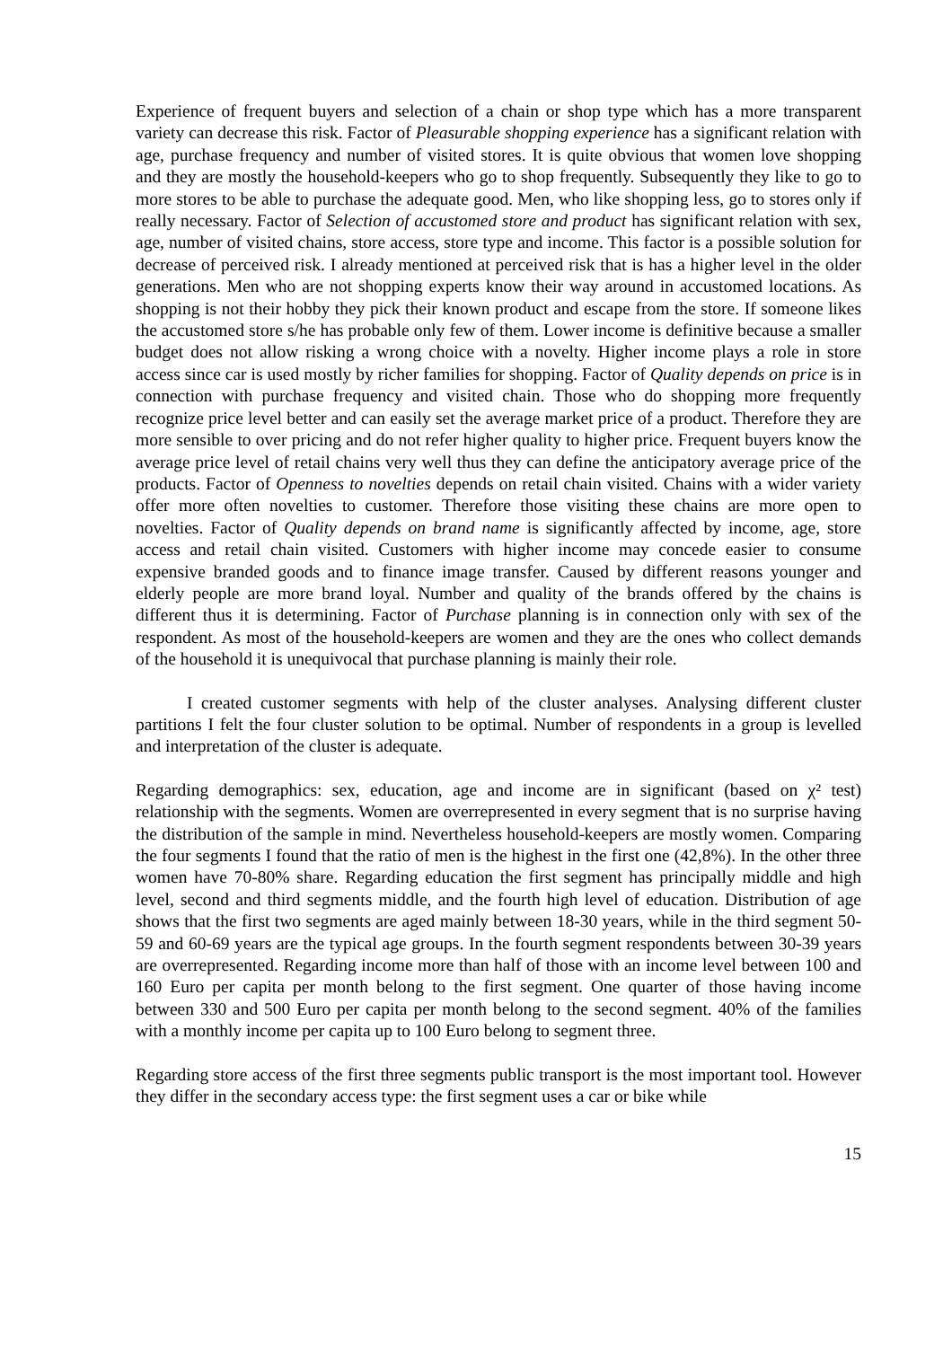Experience of frequent buyers and selection of a chain or shop type which has a more transparent variety can decrease this risk. Factor of Pleasurable shopping experience has a significant relation with age, purchase frequency and number of visited stores. It is quite obvious that women love shopping and they are mostly the household-keepers who go to shop frequently. Subsequently they like to go to more stores to be able to purchase the adequate good. Men, who like shopping less, go to stores only if really necessary. Factor of Selection of accustomed store and product has significant relation with sex, age, number of visited chains, store access, store type and income. This factor is a possible solution for decrease of perceived risk. I already mentioned at perceived risk that is has a higher level in the older generations. Men who are not shopping experts know their way around in accustomed locations. As shopping is not their hobby they pick their known product and escape from the store. If someone likes the accustomed store s/he has probable only few of them. Lower income is definitive because a smaller budget does not allow risking a wrong choice with a novelty. Higher income plays a role in store access since car is used mostly by richer families for shopping. Factor of Quality depends on price is in connection with purchase frequency and visited chain. Those who do shopping more frequently recognize price level better and can easily set the average market price of a product. Therefore they are more sensible to over pricing and do not refer higher quality to higher price. Frequent buyers know the average price level of retail chains very well thus they can define the anticipatory average price of the products. Factor of Openness to novelties depends on retail chain visited. Chains with a wider variety offer more often novelties to customer. Therefore those visiting these chains are more open to novelties. Factor of Quality depends on brand name is significantly affected by income, age, store access and retail chain visited. Customers with higher income may concede easier to consume expensive branded goods and to finance image transfer. Caused by different reasons younger and elderly people are more brand loyal. Number and quality of the brands offered by the chains is different thus it is determining. Factor of Purchase planning is in connection only with sex of the respondent. As most of the household-keepers are women and they are the ones who collect demands of the household it is unequivocal that purchase planning is mainly their role.
I created customer segments with help of the cluster analyses. Analysing different cluster partitions I felt the four cluster solution to be optimal. Number of respondents in a group is levelled and interpretation of the cluster is adequate.
Regarding demographics: sex, education, age and income are in significant (based on χ² test) relationship with the segments. Women are overrepresented in every segment that is no surprise having the distribution of the sample in mind. Nevertheless household-keepers are mostly women. Comparing the four segments I found that the ratio of men is the highest in the first one (42,8%). In the other three women have 70-80% share. Regarding education the first segment has principally middle and high level, second and third segments middle, and the fourth high level of education. Distribution of age shows that the first two segments are aged mainly between 18-30 years, while in the third segment 50-59 and 60-69 years are the typical age groups. In the fourth segment respondents between 30-39 years are overrepresented. Regarding income more than half of those with an income level between 100 and 160 Euro per capita per month belong to the first segment. One quarter of those having income between 330 and 500 Euro per capita per month belong to the second segment. 40% of the families with a monthly income per capita up to 100 Euro belong to segment three.
Regarding store access of the first three segments public transport is the most important tool. However they differ in the secondary access type: the first segment uses a car or bike while
15